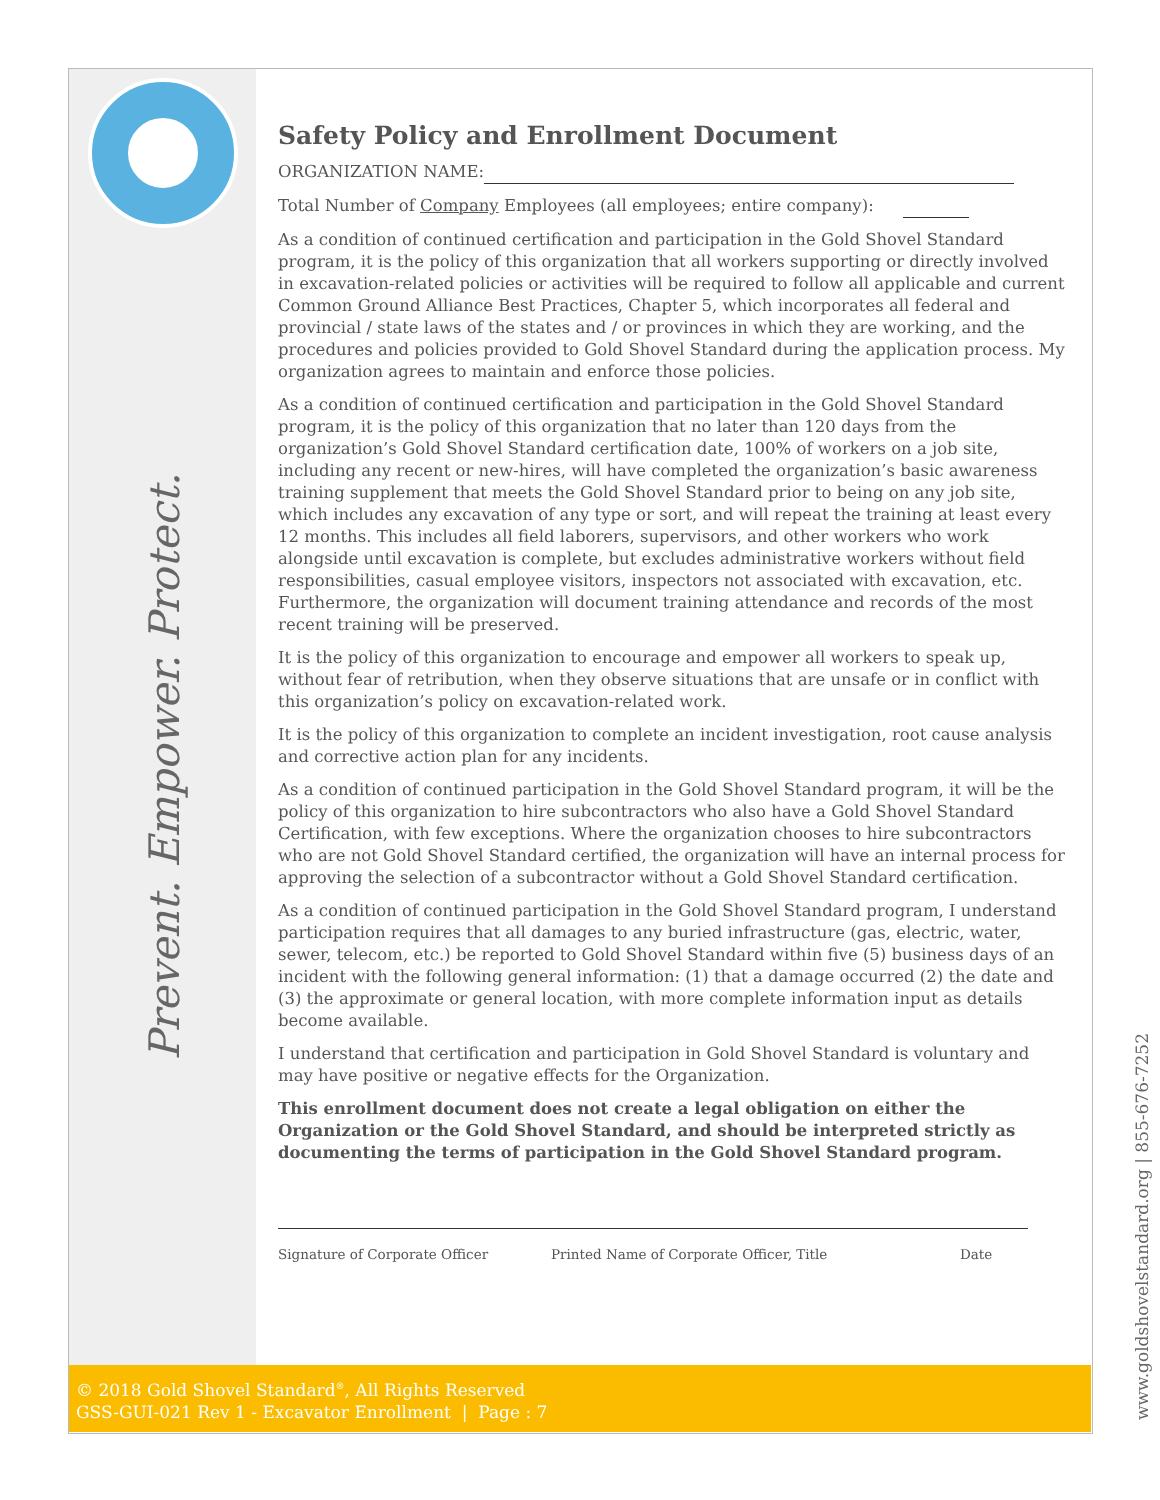Prevent. Empower. Protect.
www.goldshovelstandard.org | 855-676-7252
Safety Policy and Enrollment Document
ORGANIZATION NAME:
Total Number of Company Employees (all employees; entire company):
As a condition of continued certification and participation in the Gold Shovel Standard program, it is the policy of this organization that all workers supporting or directly involved in excavation-related policies or activities will be required to follow all applicable and current Common Ground Alliance Best Practices, Chapter 5, which incorporates all federal and provincial / state laws of the states and / or provinces in which they are working, and the procedures and policies provided to Gold Shovel Standard during the application process. My organization agrees to maintain and enforce those policies.
As a condition of continued certification and participation in the Gold Shovel Standard program, it is the policy of this organization that no later than 120 days from the organization’s Gold Shovel Standard certification date, 100% of workers on a job site, including any recent or new-hires, will have completed the organization’s basic awareness training supplement that meets the Gold Shovel Standard prior to being on any job site, which includes any excavation of any type or sort, and will repeat the training at least every 12 months. This includes all field laborers, supervisors, and other workers who work alongside until excavation is complete, but excludes administrative workers without field responsibilities, casual employee visitors, inspectors not associated with excavation, etc. Furthermore, the organization will document training attendance and records of the most recent training will be preserved.
It is the policy of this organization to encourage and empower all workers to speak up, without fear of retribution, when they observe situations that are unsafe or in conflict with this organization’s policy on excavation-related work.
It is the policy of this organization to complete an incident investigation, root cause analysis and corrective action plan for any incidents.
As a condition of continued participation in the Gold Shovel Standard program, it will be the policy of this organization to hire subcontractors who also have a Gold Shovel Standard Certification, with few exceptions. Where the organization chooses to hire subcontractors who are not Gold Shovel Standard certified, the organization will have an internal process for approving the selection of a subcontractor without a Gold Shovel Standard certification.
As a condition of continued participation in the Gold Shovel Standard program, I understand participation requires that all damages to any buried infrastructure (gas, electric, water, sewer, telecom, etc.) be reported to Gold Shovel Standard within five (5) business days of an incident with the following general information: (1) that a damage occurred (2) the date and (3) the approximate or general location, with more complete information input as details become available.
I understand that certification and participation in Gold Shovel Standard is voluntary and may have positive or negative effects for the Organization.
This enrollment document does not create a legal obligation on either the Organization or the Gold Shovel Standard, and should be interpreted strictly as documenting the terms of participation in the Gold Shovel Standard program.
Signature of Corporate Officer Printed Name of Corporate Officer, Title Date
© 2018 Gold Shovel Standard<sup>®</sup>, All Rights Reserved
GSS-GUI-021 Rev 1 - Excavator Enrollment | Page : 7